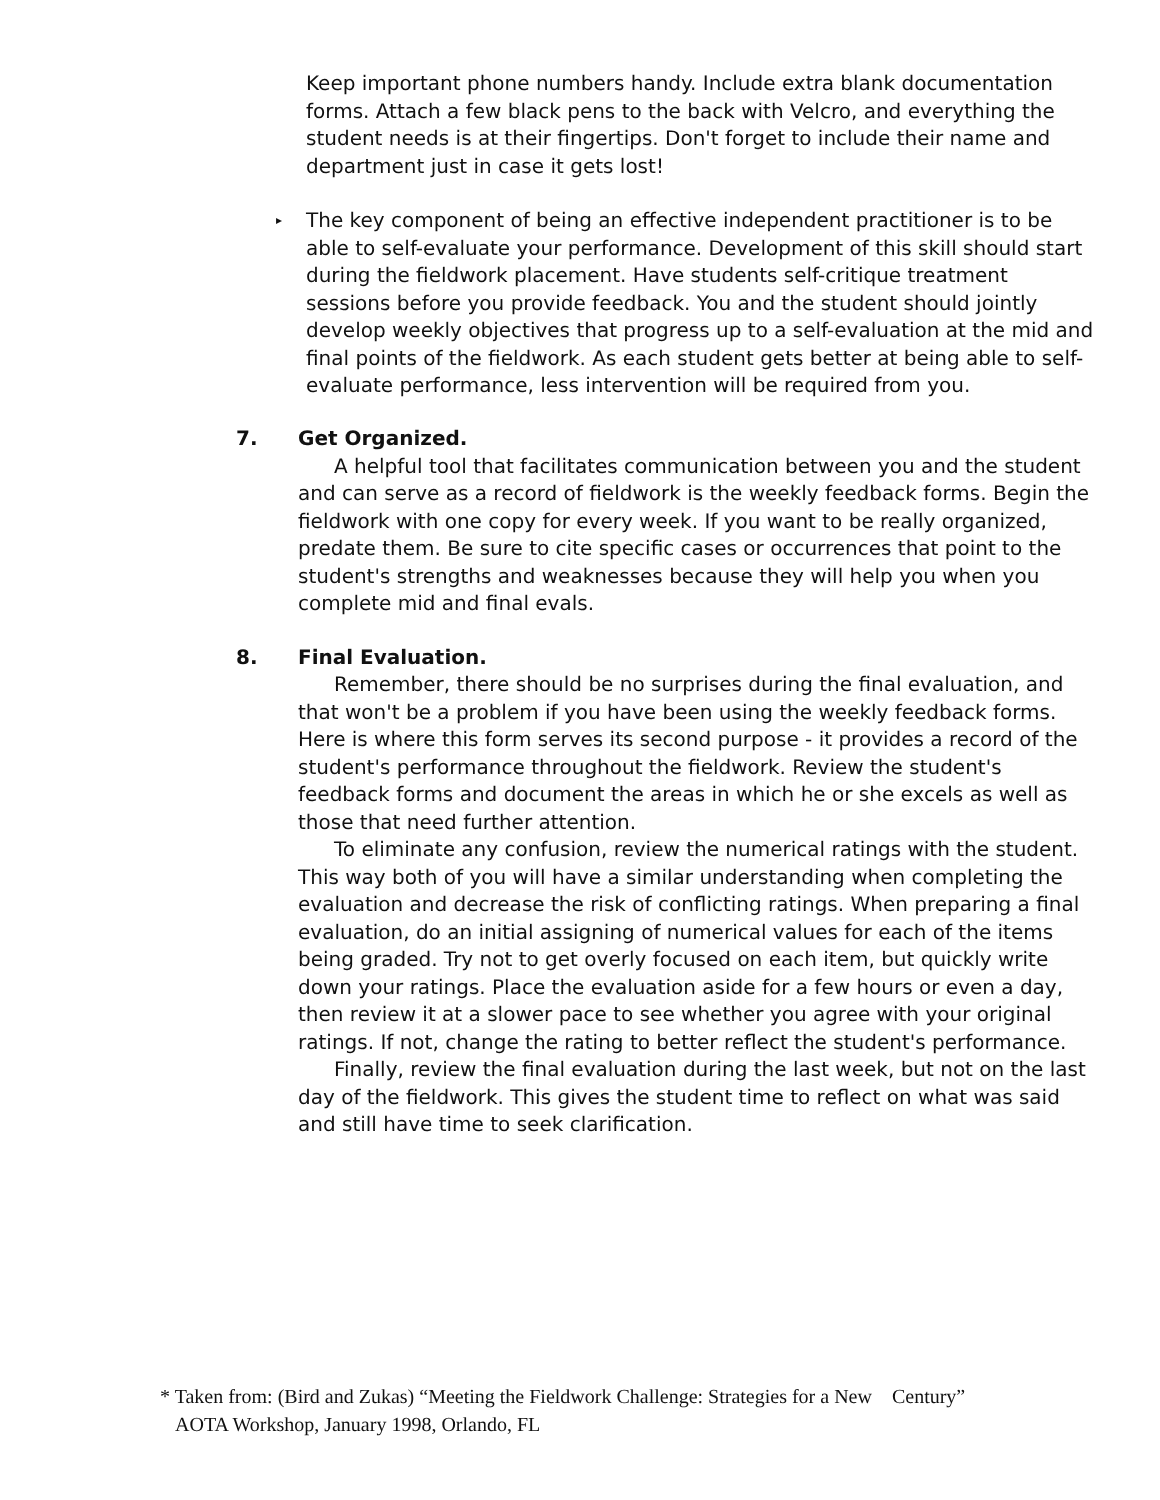Keep important phone numbers handy. Include extra blank documentation forms. Attach a few black pens to the back with Velcro, and everything the student needs is at their fingertips. Don't forget to include their name and department just in case it gets lost!
▸ The key component of being an effective independent practitioner is to be able to self-evaluate your performance. Development of this skill should start during the fieldwork placement. Have students self-critique treatment sessions before you provide feedback. You and the student should jointly develop weekly objectives that progress up to a self-evaluation at the mid and final points of the fieldwork. As each student gets better at being able to self-evaluate performance, less intervention will be required from you.
7. Get Organized.
A helpful tool that facilitates communication between you and the student and can serve as a record of fieldwork is the weekly feedback forms. Begin the fieldwork with one copy for every week. If you want to be really organized, predate them. Be sure to cite specific cases or occurrences that point to the student's strengths and weaknesses because they will help you when you complete mid and final evals.
8. Final Evaluation.
Remember, there should be no surprises during the final evaluation, and that won't be a problem if you have been using the weekly feedback forms. Here is where this form serves its second purpose - it provides a record of the student's performance throughout the fieldwork. Review the student's feedback forms and document the areas in which he or she excels as well as those that need further attention.
To eliminate any confusion, review the numerical ratings with the student. This way both of you will have a similar understanding when completing the evaluation and decrease the risk of conflicting ratings. When preparing a final evaluation, do an initial assigning of numerical values for each of the items being graded. Try not to get overly focused on each item, but quickly write down your ratings. Place the evaluation aside for a few hours or even a day, then review it at a slower pace to see whether you agree with your original ratings. If not, change the rating to better reflect the student's performance.
Finally, review the final evaluation during the last week, but not on the last day of the fieldwork. This gives the student time to reflect on what was said and still have time to seek clarification.
* Taken from: (Bird and Zukas) “Meeting the Fieldwork Challenge: Strategies for a New Century”
AOTA Workshop, January 1998, Orlando, FL